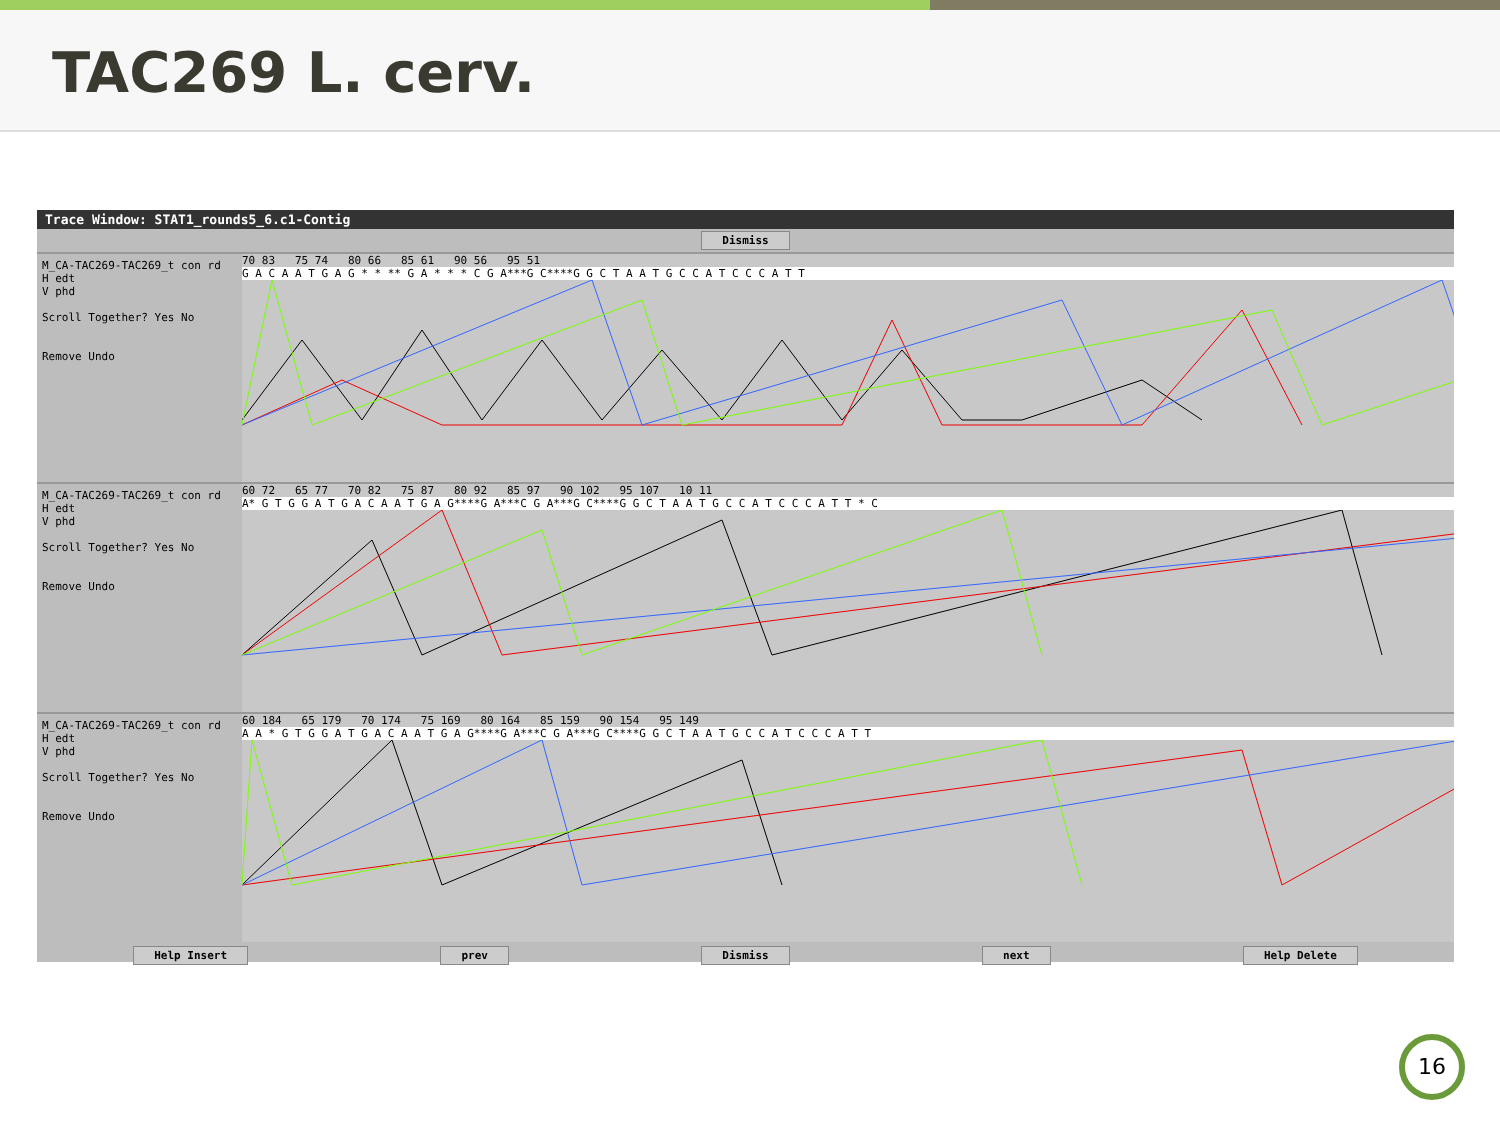TAC269 L. cerv.
Trace Window: STAT1_rounds5_6.c1-Contig
Dismiss
M_CA-TAC269-TAC269_t con rd
H edt
V phd
Scroll Together? Yes No
Remove Undo
70 83 75 74 80 66 85 61 90 56 95 51
G A C A A T G A G * * ** G A * * * C G A***G C****G G C T A A T G C C A T C C C A T T
M_CA-TAC269-TAC269_t con rd
H edt
V phd
Scroll Together? Yes No
Remove Undo
60 72 65 77 70 82 75 87 80 92 85 97 90 102 95 107 10 11
A* G T G G A T G A C A A T G A G****G A***C G A***G C****G G C T A A T G C C A T C C C A T T * C
M_CA-TAC269-TAC269_t con rd
H edt
V phd
Scroll Together? Yes No
Remove Undo
60 184 65 179 70 174 75 169 80 164 85 159 90 154 95 149
A A * G T G G A T G A C A A T G A G****G A***C G A***G C****G G C T A A T G C C A T C C C A T T
Help Insert prev Dismiss next Help Delete
16